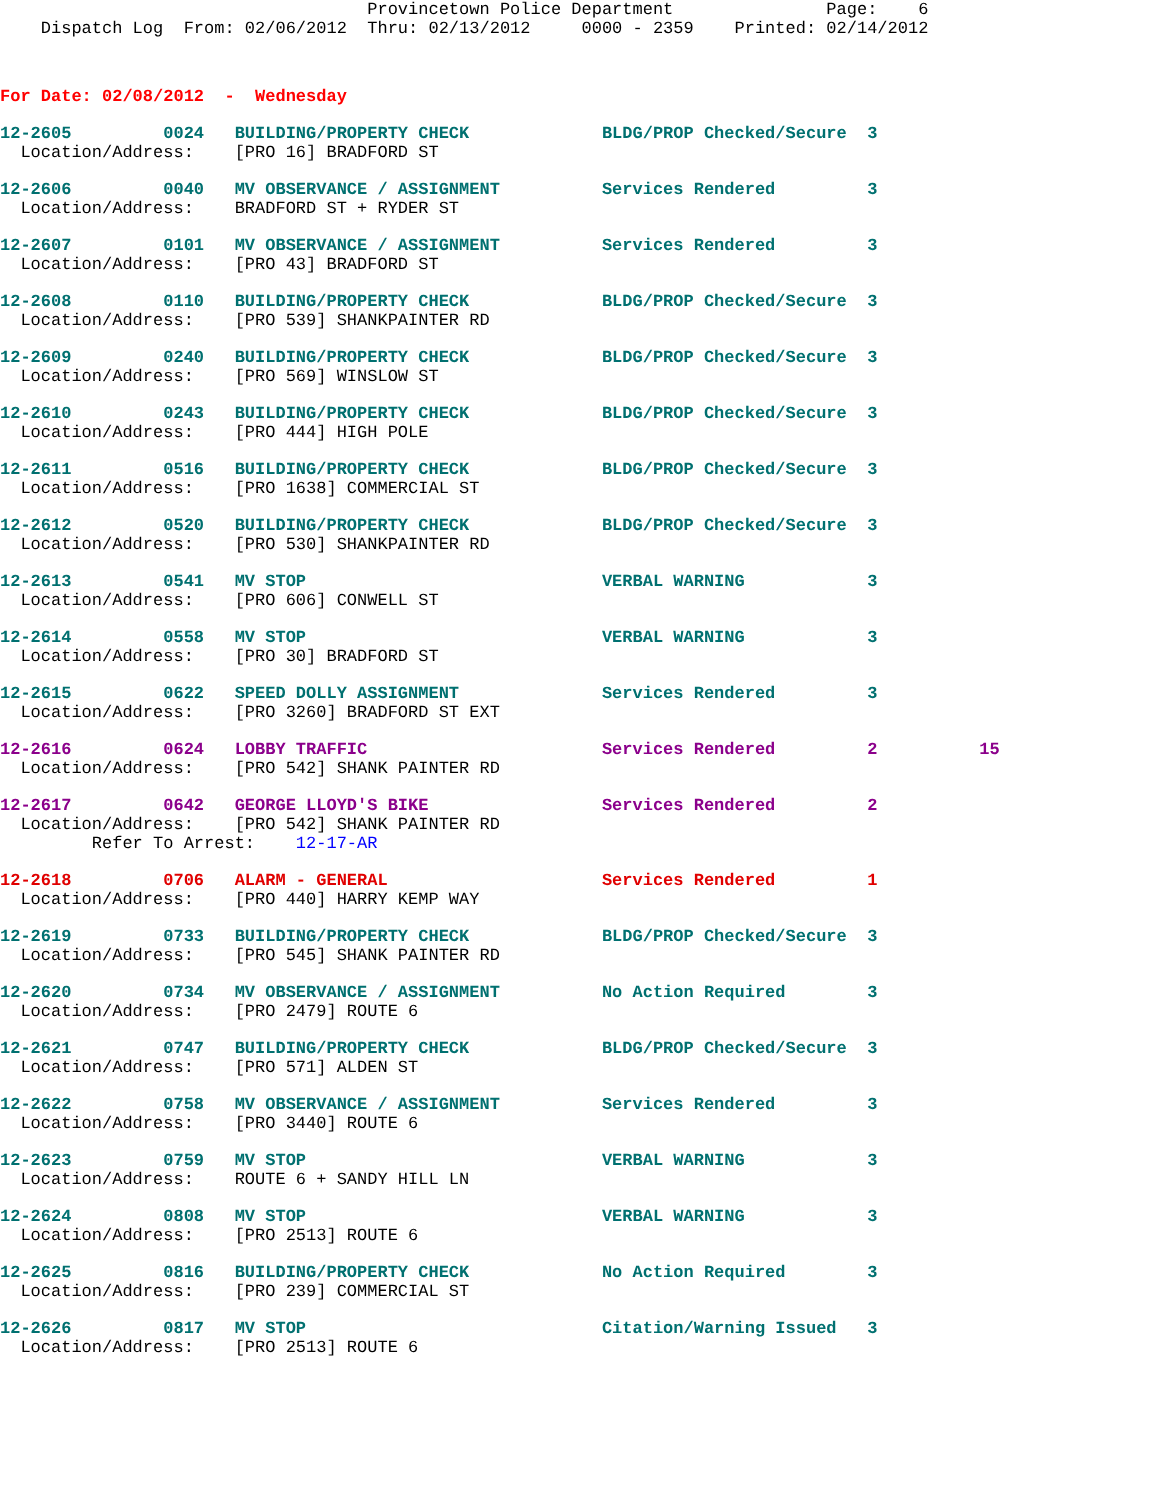Provincetown Police Department               Page:    6
    Dispatch Log  From: 02/06/2012  Thru: 02/13/2012     0000 - 2359    Printed: 02/14/2012
For Date: 02/08/2012  -  Wednesday
12-2605         0024   BUILDING/PROPERTY CHECK             BLDG/PROP Checked/Secure  3
  Location/Address:    [PRO 16] BRADFORD ST
12-2606         0040   MV OBSERVANCE / ASSIGNMENT          Services Rendered         3
  Location/Address:    BRADFORD ST + RYDER ST
12-2607         0101   MV OBSERVANCE / ASSIGNMENT          Services Rendered         3
  Location/Address:    [PRO 43] BRADFORD ST
12-2608         0110   BUILDING/PROPERTY CHECK             BLDG/PROP Checked/Secure  3
  Location/Address:    [PRO 539] SHANKPAINTER RD
12-2609         0240   BUILDING/PROPERTY CHECK             BLDG/PROP Checked/Secure  3
  Location/Address:    [PRO 569] WINSLOW ST
12-2610         0243   BUILDING/PROPERTY CHECK             BLDG/PROP Checked/Secure  3
  Location/Address:    [PRO 444] HIGH POLE
12-2611         0516   BUILDING/PROPERTY CHECK             BLDG/PROP Checked/Secure  3
  Location/Address:    [PRO 1638] COMMERCIAL ST
12-2612         0520   BUILDING/PROPERTY CHECK             BLDG/PROP Checked/Secure  3
  Location/Address:    [PRO 530] SHANKPAINTER RD
12-2613         0541   MV STOP                             VERBAL WARNING            3
  Location/Address:    [PRO 606] CONWELL ST
12-2614         0558   MV STOP                             VERBAL WARNING            3
  Location/Address:    [PRO 30] BRADFORD ST
12-2615         0622   SPEED DOLLY ASSIGNMENT              Services Rendered         3
  Location/Address:    [PRO 3260] BRADFORD ST EXT
12-2616         0624   LOBBY TRAFFIC                       Services Rendered         2          15
  Location/Address:    [PRO 542] SHANK PAINTER RD
12-2617         0642   GEORGE LLOYD'S BIKE                 Services Rendered         2
  Location/Address:    [PRO 542] SHANK PAINTER RD
         Refer To Arrest:    12-17-AR
12-2618         0706   ALARM - GENERAL                     Services Rendered         1
  Location/Address:    [PRO 440] HARRY KEMP WAY
12-2619         0733   BUILDING/PROPERTY CHECK             BLDG/PROP Checked/Secure  3
  Location/Address:    [PRO 545] SHANK PAINTER RD
12-2620         0734   MV OBSERVANCE / ASSIGNMENT          No Action Required        3
  Location/Address:    [PRO 2479] ROUTE 6
12-2621         0747   BUILDING/PROPERTY CHECK             BLDG/PROP Checked/Secure  3
  Location/Address:    [PRO 571] ALDEN ST
12-2622         0758   MV OBSERVANCE / ASSIGNMENT          Services Rendered         3
  Location/Address:    [PRO 3440] ROUTE 6
12-2623         0759   MV STOP                             VERBAL WARNING            3
  Location/Address:    ROUTE 6 + SANDY HILL LN
12-2624         0808   MV STOP                             VERBAL WARNING            3
  Location/Address:    [PRO 2513] ROUTE 6
12-2625         0816   BUILDING/PROPERTY CHECK             No Action Required        3
  Location/Address:    [PRO 239] COMMERCIAL ST
12-2626         0817   MV STOP                             Citation/Warning Issued   3
  Location/Address:    [PRO 2513] ROUTE 6